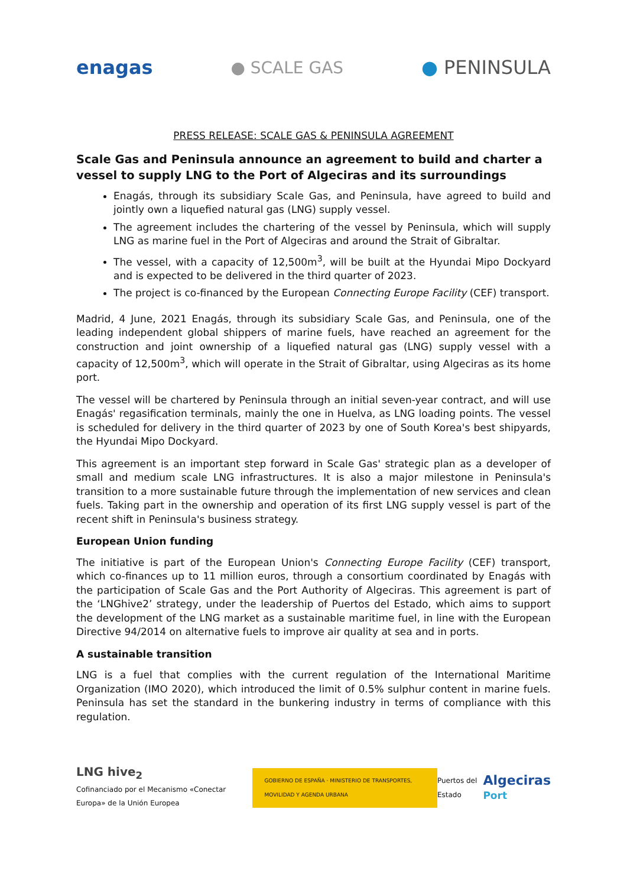enagas ● SCALE GAS ● PENINSULA
PRESS RELEASE: SCALE GAS & PENINSULA AGREEMENT
Scale Gas and Peninsula announce an agreement to build and charter a vessel to supply LNG to the Port of Algeciras and its surroundings
Enagás, through its subsidiary Scale Gas, and Peninsula, have agreed to build and jointly own a liquefied natural gas (LNG) supply vessel.
The agreement includes the chartering of the vessel by Peninsula, which will supply LNG as marine fuel in the Port of Algeciras and around the Strait of Gibraltar.
The vessel, with a capacity of 12,500m<sup>3</sup>, will be built at the Hyundai Mipo Dockyard and is expected to be delivered in the third quarter of 2023.
The project is co-financed by the European Connecting Europe Facility (CEF) transport.
Madrid, 4 June, 2021 Enagás, through its subsidiary Scale Gas, and Peninsula, one of the leading independent global shippers of marine fuels, have reached an agreement for the construction and joint ownership of a liquefied natural gas (LNG) supply vessel with a capacity of 12,500m<sup>3</sup>, which will operate in the Strait of Gibraltar, using Algeciras as its home port.
The vessel will be chartered by Peninsula through an initial seven-year contract, and will use Enagás' regasification terminals, mainly the one in Huelva, as LNG loading points. The vessel is scheduled for delivery in the third quarter of 2023 by one of South Korea's best shipyards, the Hyundai Mipo Dockyard.
This agreement is an important step forward in Scale Gas' strategic plan as a developer of small and medium scale LNG infrastructures. It is also a major milestone in Peninsula's transition to a more sustainable future through the implementation of new services and clean fuels. Taking part in the ownership and operation of its first LNG supply vessel is part of the recent shift in Peninsula's business strategy.
European Union funding
The initiative is part of the European Union's Connecting Europe Facility (CEF) transport, which co-finances up to 11 million euros, through a consortium coordinated by Enagás with the participation of Scale Gas and the Port Authority of Algeciras. This agreement is part of the ‘LNGhive2’ strategy, under the leadership of Puertos del Estado, which aims to support the development of the LNG market as a sustainable maritime fuel, in line with the European Directive 94/2014 on alternative fuels to improve air quality at sea and in ports.
A sustainable transition
LNG is a fuel that complies with the current regulation of the International Maritime Organization (IMO 2020), which introduced the limit of 0.5% sulphur content in marine fuels. Peninsula has set the standard in the bunkering industry in terms of compliance with this regulation.
LNG hive<sub>2</sub>
Cofinanciado por el Mecanismo «Conectar Europa» de la Unión Europea
GOBIERNO DE ESPAÑA · MINISTERIO DE TRANSPORTES, MOVILIDAD Y AGENDA URBANA
Puertos del Estado
Algeciras
Port